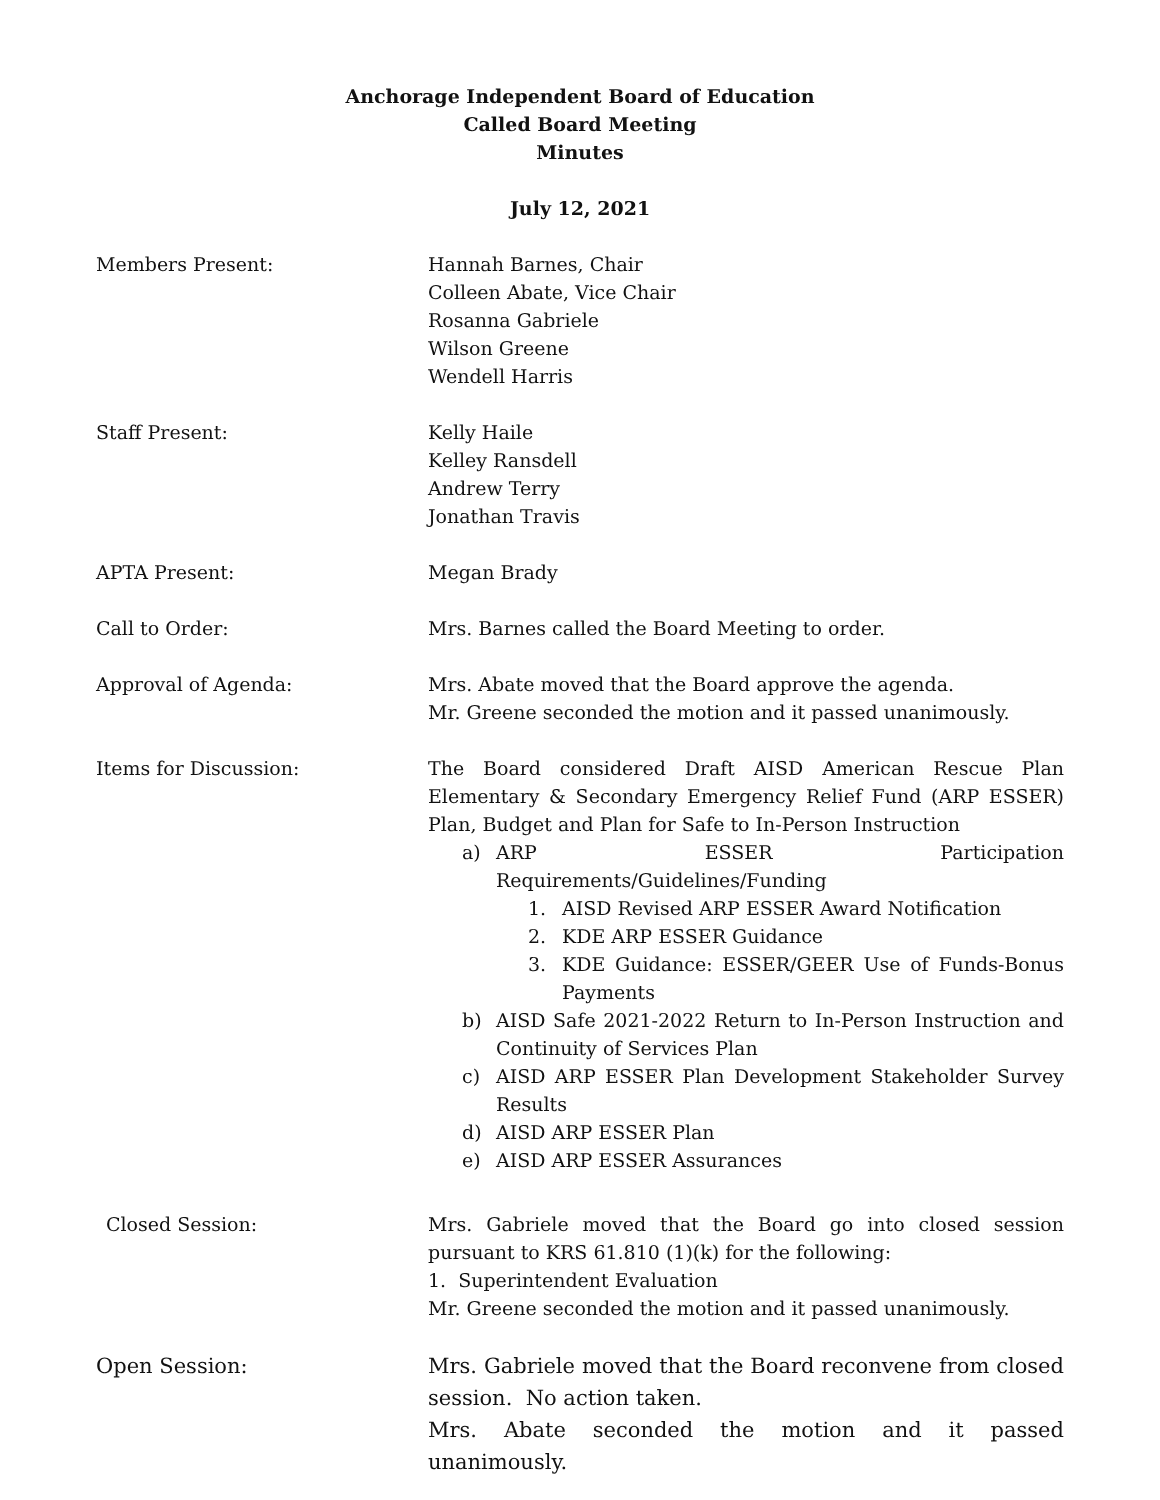Anchorage Independent Board of Education
Called Board Meeting
Minutes
July 12, 2021
Members Present: Hannah Barnes, Chair
Colleen Abate, Vice Chair
Rosanna Gabriele
Wilson Greene
Wendell Harris
Staff Present: Kelly Haile
Kelley Ransdell
Andrew Terry
Jonathan Travis
APTA Present: Megan Brady
Call to Order: Mrs. Barnes called the Board Meeting to order.
Approval of Agenda: Mrs. Abate moved that the Board approve the agenda.
Mr. Greene seconded the motion and it passed unanimously.
Items for Discussion: The Board considered Draft AISD American Rescue Plan Elementary & Secondary Emergency Relief Fund (ARP ESSER) Plan, Budget and Plan for Safe to In-Person Instruction
a) ARP ESSER Participation Requirements/Guidelines/Funding
1. AISD Revised ARP ESSER Award Notification
2. KDE ARP ESSER Guidance
3. KDE Guidance: ESSER/GEER Use of Funds-Bonus Payments
b) AISD Safe 2021-2022 Return to In-Person Instruction and Continuity of Services Plan
c) AISD ARP ESSER Plan Development Stakeholder Survey Results
d) AISD ARP ESSER Plan
e) AISD ARP ESSER Assurances
Closed Session: Mrs. Gabriele moved that the Board go into closed session pursuant to KRS 61.810 (1)(k) for the following:
1. Superintendent Evaluation
Mr. Greene seconded the motion and it passed unanimously.
Open Session: Mrs. Gabriele moved that the Board reconvene from closed session. No action taken.
Mrs. Abate seconded the motion and it passed unanimously.